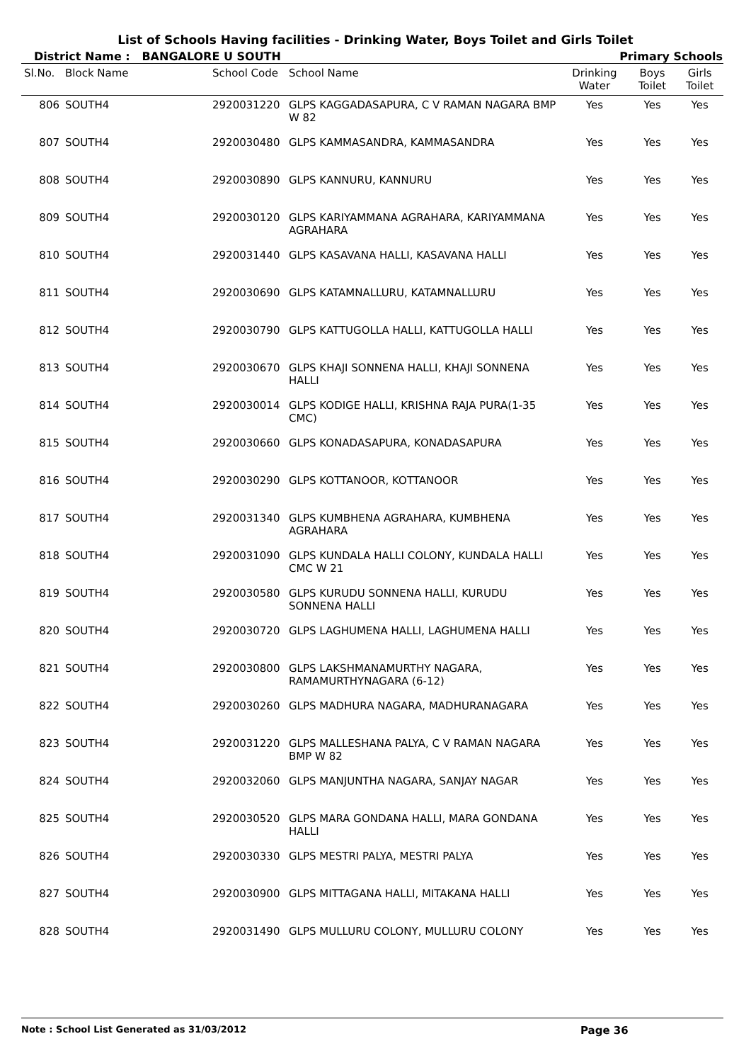List of Schools Having facilities - Drinking Water, Boys Toilet and Girls Toilet
District Name : BANGALORE U SOUTH
Primary Schools
| Sl.No. | Block Name | School Code | School Name | Drinking Water | Boys Toilet | Girls Toilet |
| --- | --- | --- | --- | --- | --- | --- |
| 806 | SOUTH4 | 2920031220 | GLPS KAGGADASAPURA, C V RAMAN NAGARA BMP W 82 | Yes | Yes | Yes |
| 807 | SOUTH4 | 2920030480 | GLPS KAMMASANDRA, KAMMASANDRA | Yes | Yes | Yes |
| 808 | SOUTH4 | 2920030890 | GLPS KANNURU, KANNURU | Yes | Yes | Yes |
| 809 | SOUTH4 | 2920030120 | GLPS KARIYAMMANA AGRAHARA, KARIYAMMANA AGRAHARA | Yes | Yes | Yes |
| 810 | SOUTH4 | 2920031440 | GLPS KASAVANA HALLI, KASAVANA HALLI | Yes | Yes | Yes |
| 811 | SOUTH4 | 2920030690 | GLPS KATAMNALLURU, KATAMNALLURU | Yes | Yes | Yes |
| 812 | SOUTH4 | 2920030790 | GLPS KATTUGOLLA HALLI, KATTUGOLLA HALLI | Yes | Yes | Yes |
| 813 | SOUTH4 | 2920030670 | GLPS KHAJI SONNENA HALLI, KHAJI SONNENA HALLI | Yes | Yes | Yes |
| 814 | SOUTH4 | 2920030014 | GLPS KODIGE HALLI, KRISHNA RAJA PURA(1-35 CMC) | Yes | Yes | Yes |
| 815 | SOUTH4 | 2920030660 | GLPS KONADASAPURA, KONADASAPURA | Yes | Yes | Yes |
| 816 | SOUTH4 | 2920030290 | GLPS KOTTANOOR, KOTTANOOR | Yes | Yes | Yes |
| 817 | SOUTH4 | 2920031340 | GLPS KUMBHENA AGRAHARA, KUMBHENA AGRAHARA | Yes | Yes | Yes |
| 818 | SOUTH4 | 2920031090 | GLPS KUNDALA HALLI COLONY, KUNDALA HALLI CMC W 21 | Yes | Yes | Yes |
| 819 | SOUTH4 | 2920030580 | GLPS KURUDU SONNENA HALLI, KURUDU SONNENA HALLI | Yes | Yes | Yes |
| 820 | SOUTH4 | 2920030720 | GLPS LAGHUMENA HALLI, LAGHUMENA HALLI | Yes | Yes | Yes |
| 821 | SOUTH4 | 2920030800 | GLPS LAKSHMANAMURTHY NAGARA, RAMAMURTHYNAGARA (6-12) | Yes | Yes | Yes |
| 822 | SOUTH4 | 2920030260 | GLPS MADHURA NAGARA, MADHURANAGARA | Yes | Yes | Yes |
| 823 | SOUTH4 | 2920031220 | GLPS MALLESHANA PALYA, C V RAMAN NAGARA BMP W 82 | Yes | Yes | Yes |
| 824 | SOUTH4 | 2920032060 | GLPS MANJUNTHA NAGARA, SANJAY NAGAR | Yes | Yes | Yes |
| 825 | SOUTH4 | 2920030520 | GLPS MARA GONDANA HALLI, MARA GONDANA HALLI | Yes | Yes | Yes |
| 826 | SOUTH4 | 2920030330 | GLPS MESTRI PALYA, MESTRI PALYA | Yes | Yes | Yes |
| 827 | SOUTH4 | 2920030900 | GLPS MITTAGANA HALLI, MITAKANA HALLI | Yes | Yes | Yes |
| 828 | SOUTH4 | 2920031490 | GLPS MULLURU COLONY, MULLURU COLONY | Yes | Yes | Yes |
Note : School List Generated as 31/03/2012 Page 36